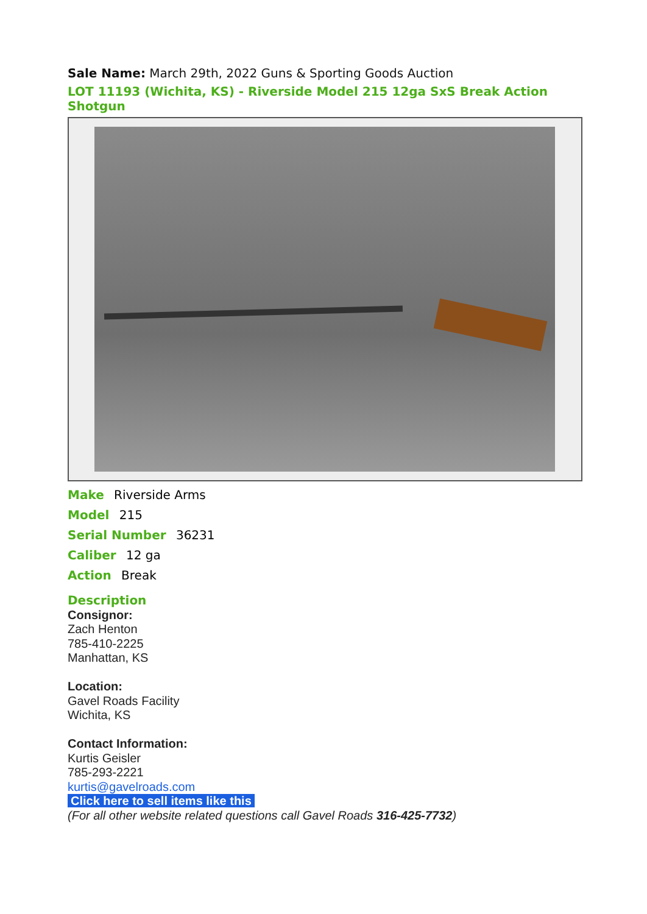Sale Name: March 29th, 2022 Guns & Sporting Goods Auction
LOT 11193 (Wichita, KS) - Riverside Model 215 12ga SxS Break Action Shotgun
Make Riverside Arms
Model 215
Serial Number 36231
Caliber 12 ga
Action Break
Description
Consignor:
Zach Henton
785-410-2225
Manhattan, KS
Location:
Gavel Roads Facility
Wichita, KS
Contact Information:
Kurtis Geisler
785-293-2221
kurtis@gavelroads.com
Click here to sell items like this
(For all other website related questions call Gavel Roads 316-425-7732)